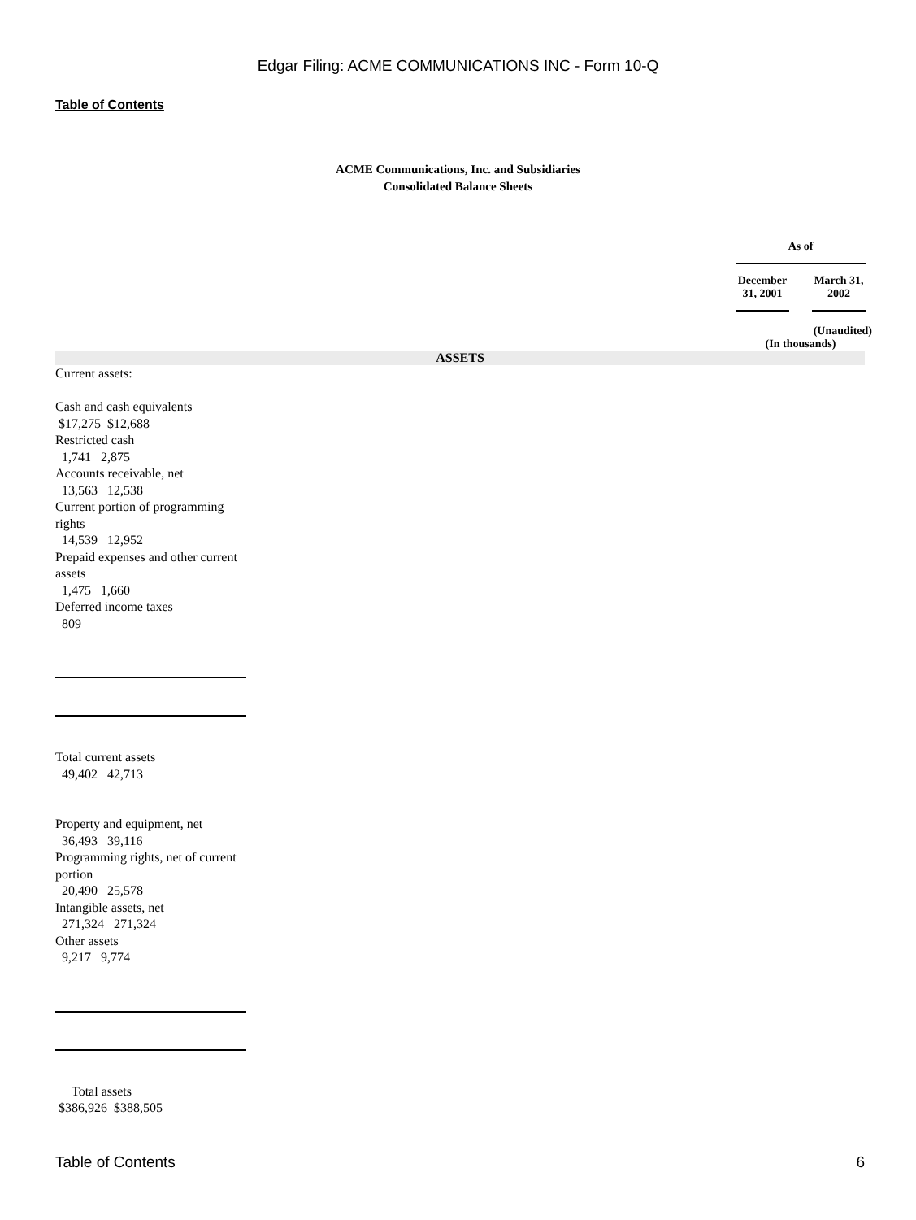Edgar Filing: ACME COMMUNICATIONS INC - Form 10-Q
Table of Contents
ACME Communications, Inc. and Subsidiaries
Consolidated Balance Sheets
As of
| December 31, 2001 | March 31, 2002 |
(Unaudited)
(In thousands)
ASSETS
Current assets:
Cash and cash equivalents
$17,275 $12,688
Restricted cash
1,741 2,875
Accounts receivable, net
13,563 12,538
Current portion of programming rights
14,539 12,952
Prepaid expenses and other current assets
1,475 1,660
Deferred income taxes
809
Total current assets
49,402 42,713
Property and equipment, net
36,493 39,116
Programming rights, net of current portion
20,490 25,578
Intangible assets, net
271,324 271,324
Other assets
9,217 9,774
Total assets
$386,926 $388,505
Table of Contents 6